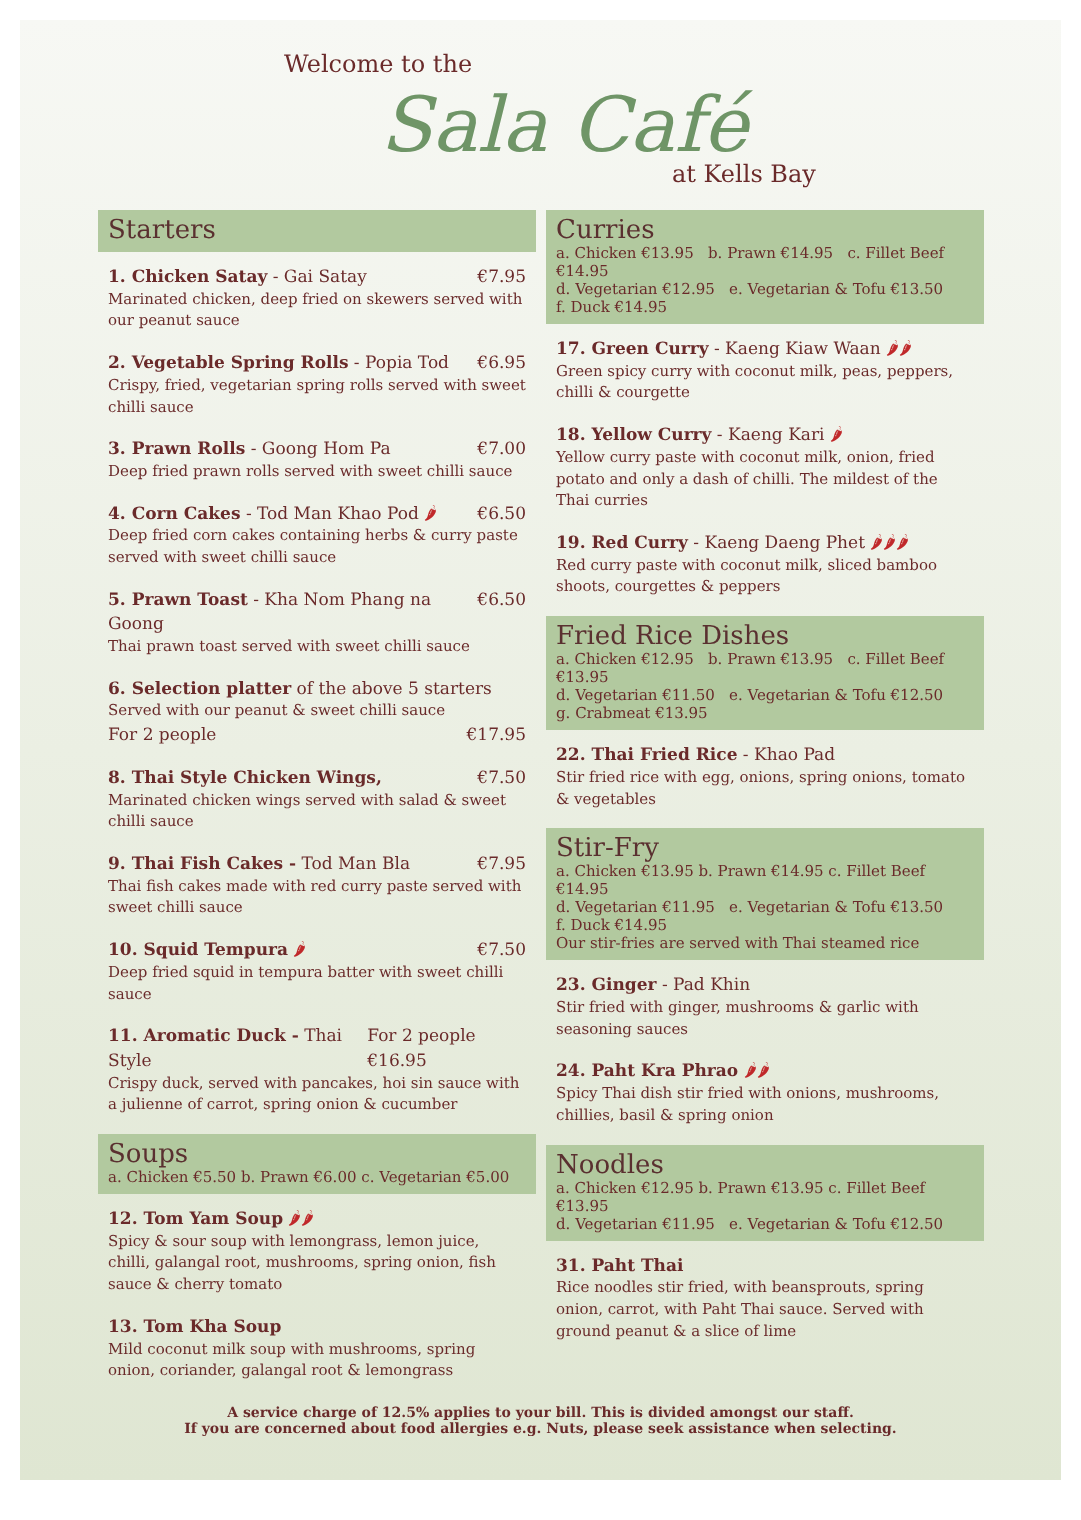Welcome to the
Sala Café
at Kells Bay
Starters
1. Chicken Satay - Gai Satay €7.95
Marinated chicken, deep fried on skewers served with our peanut sauce
2. Vegetable Spring Rolls - Popia Tod €6.95
Crispy, fried, vegetarian spring rolls served with sweet chilli sauce
3. Prawn Rolls - Goong Hom Pa €7.00
Deep fried prawn rolls served with sweet chilli sauce
4. Corn Cakes - Tod Man Khao Pod 🌶 €6.50
Deep fried corn cakes containing herbs & curry paste served with sweet chilli sauce
5. Prawn Toast - Kha Nom Phang na Goong €6.50
Thai prawn toast served with sweet chilli sauce
6. Selection platter of the above 5 starters
Served with our peanut & sweet chilli sauce
For 2 people €17.95
8. Thai Style Chicken Wings, €7.50
Marinated chicken wings served with salad & sweet chilli sauce
9. Thai Fish Cakes - Tod Man Bla €7.95
Thai fish cakes made with red curry paste served with sweet chilli sauce
10. Squid Tempura 🌶 €7.50
Deep fried squid in tempura batter with sweet chilli sauce
11. Aromatic Duck - Thai Style For 2 people €16.95
Crispy duck, served with pancakes, hoi sin sauce with a julienne of carrot, spring onion & cucumber
Soups
a. Chicken €5.50 b. Prawn €6.00 c. Vegetarian €5.00
12. Tom Yam Soup 🌶🌶
Spicy & sour soup with lemongrass, lemon juice, chilli, galangal root, mushrooms, spring onion, fish sauce & cherry tomato
13. Tom Kha Soup
Mild coconut milk soup with mushrooms, spring onion, coriander, galangal root & lemongrass
Curries
a. Chicken €13.95 b. Prawn €14.95 c. Fillet Beef €14.95
d. Vegetarian €12.95 e. Vegetarian & Tofu €13.50
f. Duck €14.95
17. Green Curry - Kaeng Kiaw Waan 🌶🌶
Green spicy curry with coconut milk, peas, peppers, chilli & courgette
18. Yellow Curry - Kaeng Kari 🌶
Yellow curry paste with coconut milk, onion, fried potato and only a dash of chilli. The mildest of the Thai curries
19. Red Curry - Kaeng Daeng Phet 🌶🌶🌶
Red curry paste with coconut milk, sliced bamboo shoots, courgettes & peppers
Fried Rice Dishes
a. Chicken €12.95 b. Prawn €13.95 c. Fillet Beef €13.95
d. Vegetarian €11.50 e. Vegetarian & Tofu €12.50
g. Crabmeat €13.95
22. Thai Fried Rice - Khao Pad
Stir fried rice with egg, onions, spring onions, tomato & vegetables
Stir-Fry
a. Chicken €13.95 b. Prawn €14.95 c. Fillet Beef €14.95
d. Vegetarian €11.95 e. Vegetarian & Tofu €13.50
f. Duck €14.95
Our stir-fries are served with Thai steamed rice
23. Ginger - Pad Khin
Stir fried with ginger, mushrooms & garlic with seasoning sauces
24. Paht Kra Phrao 🌶🌶
Spicy Thai dish stir fried with onions, mushrooms, chillies, basil & spring onion
Noodles
a. Chicken €12.95 b. Prawn €13.95 c. Fillet Beef €13.95
d. Vegetarian €11.95 e. Vegetarian & Tofu €12.50
31. Paht Thai
Rice noodles stir fried, with beansprouts, spring onion, carrot, with Paht Thai sauce. Served with ground peanut & a slice of lime
A service charge of 12.5% applies to your bill. This is divided amongst our staff.
If you are concerned about food allergies e.g. Nuts, please seek assistance when selecting.